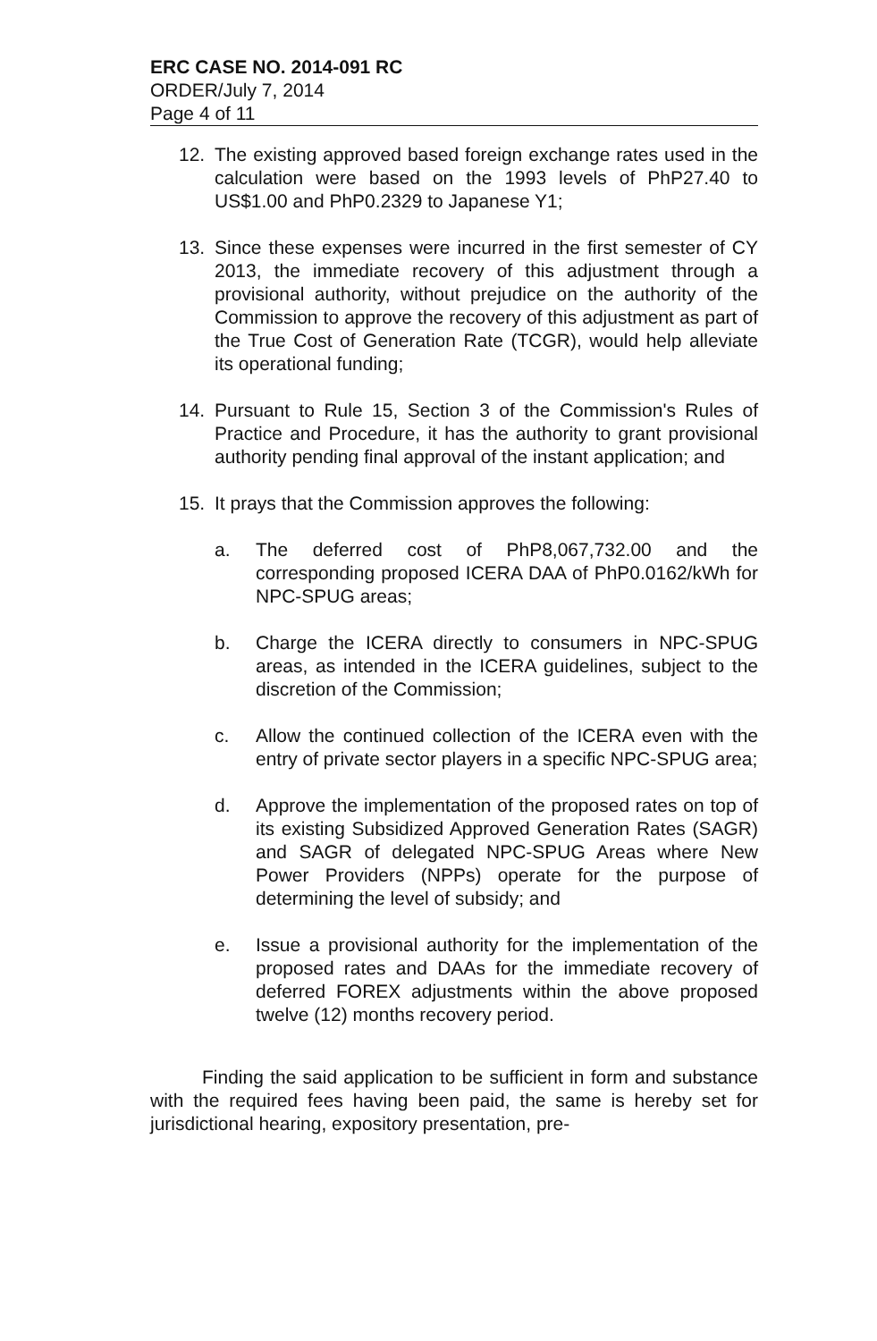ERC CASE NO. 2014-091 RC
ORDER/July 7, 2014
Page 4 of 11
12. The existing approved based foreign exchange rates used in the calculation were based on the 1993 levels of PhP27.40 to US$1.00 and PhP0.2329 to Japanese Y1;
13. Since these expenses were incurred in the first semester of CY 2013, the immediate recovery of this adjustment through a provisional authority, without prejudice on the authority of the Commission to approve the recovery of this adjustment as part of the True Cost of Generation Rate (TCGR), would help alleviate its operational funding;
14. Pursuant to Rule 15, Section 3 of the Commission's Rules of Practice and Procedure, it has the authority to grant provisional authority pending final approval of the instant application; and
15. It prays that the Commission approves the following:
a. The deferred cost of PhP8,067,732.00 and the corresponding proposed ICERA DAA of PhP0.0162/kWh for NPC-SPUG areas;
b. Charge the ICERA directly to consumers in NPC-SPUG areas, as intended in the ICERA guidelines, subject to the discretion of the Commission;
c. Allow the continued collection of the ICERA even with the entry of private sector players in a specific NPC-SPUG area;
d. Approve the implementation of the proposed rates on top of its existing Subsidized Approved Generation Rates (SAGR) and SAGR of delegated NPC-SPUG Areas where New Power Providers (NPPs) operate for the purpose of determining the level of subsidy; and
e. Issue a provisional authority for the implementation of the proposed rates and DAAs for the immediate recovery of deferred FOREX adjustments within the above proposed twelve (12) months recovery period.
Finding the said application to be sufficient in form and substance with the required fees having been paid, the same is hereby set for jurisdictional hearing, expository presentation, pre-